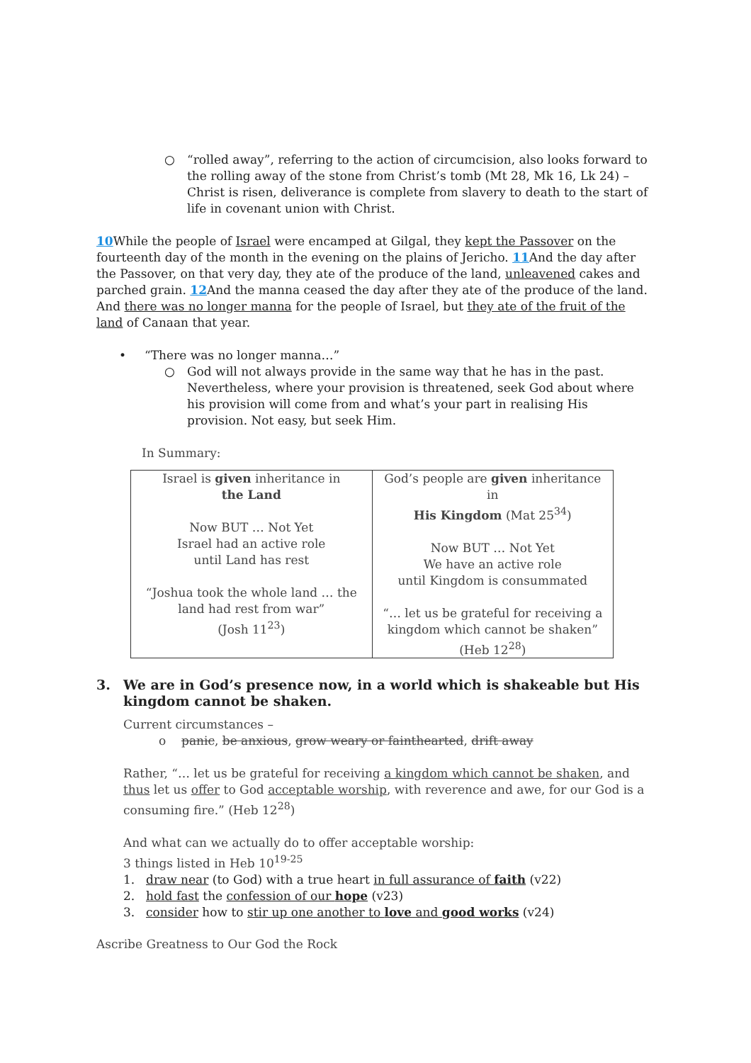○ “rolled away”, referring to the action of circumcision, also looks forward to the rolling away of the stone from Christ’s tomb (Mt 28, Mk 16, Lk 24) – Christ is risen, deliverance is complete from slavery to death to the start of life in covenant union with Christ.
10 While the people of Israel were encamped at Gilgal, they kept the Passover on the fourteenth day of the month in the evening on the plains of Jericho. 11 And the day after the Passover, on that very day, they ate of the produce of the land, unleavened cakes and parched grain. 12 And the manna ceased the day after they ate of the produce of the land. And there was no longer manna for the people of Israel, but they ate of the fruit of the land of Canaan that year.
• “There was no longer manna…”
○ God will not always provide in the same way that he has in the past. Nevertheless, where your provision is threatened, seek God about where his provision will come from and what’s your part in realising His provision. Not easy, but seek Him.
In Summary:
| Israel is given inheritance in the Land Now BUT … Not Yet Israel had an active role until Land has rest “Joshua took the whole land … the land had rest from war” (Josh 11<sup>23</sup>) | God’s people are given inheritance in His Kingdom (Mat 25<sup>34</sup>) Now BUT … Not Yet We have an active role until Kingdom is consummated “… let us be grateful for receiving a kingdom which cannot be shaken” (Heb 12<sup>28</sup>) |
3. We are in God’s presence now, in a world which is shakeable but His kingdom cannot be shaken.
Current circumstances –
o panic, be anxious, grow weary or fainthearted, drift away
Rather, “… let us be grateful for receiving a kingdom which cannot be shaken, and thus let us offer to God acceptable worship, with reverence and awe, for our God is a consuming fire.” (Heb 12<sup>28</sup>)
And what can we actually do to offer acceptable worship:
3 things listed in Heb 10<sup>19-25</sup>
1. draw near (to God) with a true heart in full assurance of faith (v22)
2. hold fast the confession of our hope (v23)
3. consider how to stir up one another to love and good works (v24)
Ascribe Greatness to Our God the Rock